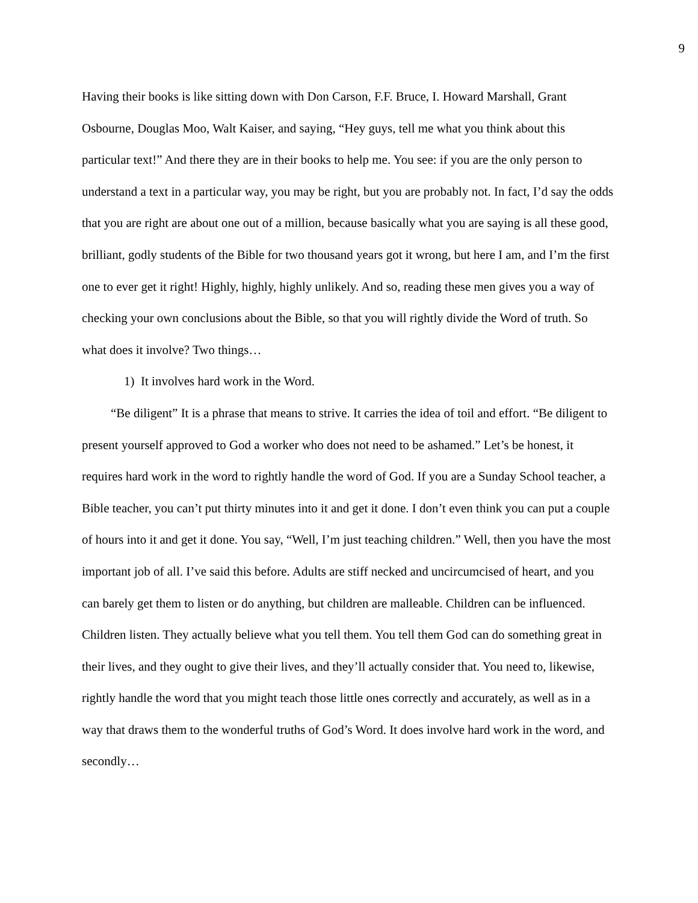9
Having their books is like sitting down with Don Carson, F.F. Bruce, I. Howard Marshall, Grant Osbourne, Douglas Moo, Walt Kaiser, and saying, “Hey guys, tell me what you think about this particular text!” And there they are in their books to help me. You see: if you are the only person to understand a text in a particular way, you may be right, but you are probably not. In fact, I’d say the odds that you are right are about one out of a million, because basically what you are saying is all these good, brilliant, godly students of the Bible for two thousand years got it wrong, but here I am, and I’m the first one to ever get it right! Highly, highly, highly unlikely. And so, reading these men gives you a way of checking your own conclusions about the Bible, so that you will rightly divide the Word of truth. So what does it involve? Two things…
1) It involves hard work in the Word.
“Be diligent” It is a phrase that means to strive. It carries the idea of toil and effort. “Be diligent to present yourself approved to God a worker who does not need to be ashamed.” Let’s be honest, it requires hard work in the word to rightly handle the word of God. If you are a Sunday School teacher, a Bible teacher, you can’t put thirty minutes into it and get it done. I don’t even think you can put a couple of hours into it and get it done. You say, “Well, I’m just teaching children.” Well, then you have the most important job of all. I’ve said this before. Adults are stiff necked and uncircumcised of heart, and you can barely get them to listen or do anything, but children are malleable. Children can be influenced. Children listen. They actually believe what you tell them. You tell them God can do something great in their lives, and they ought to give their lives, and they’ll actually consider that. You need to, likewise, rightly handle the word that you might teach those little ones correctly and accurately, as well as in a way that draws them to the wonderful truths of God’s Word. It does involve hard work in the word, and secondly…